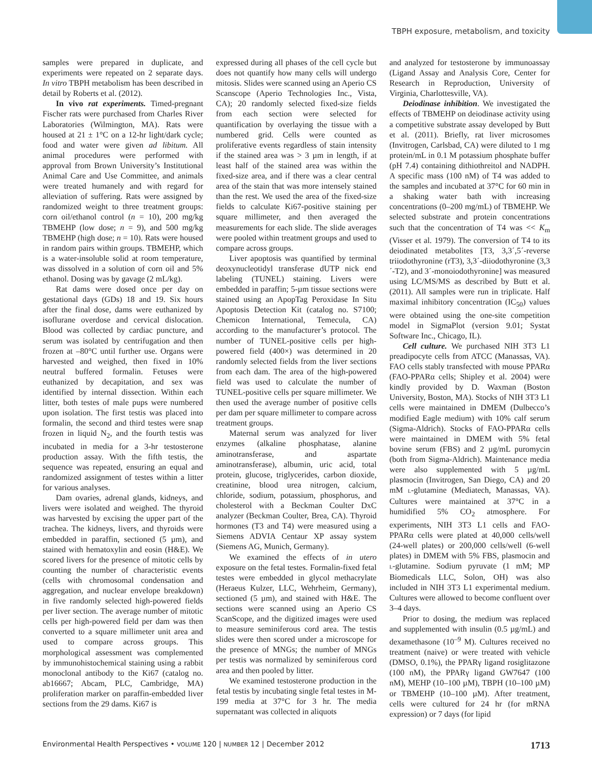TBPH exposure, metabolism, and toxicity
samples were prepared in duplicate, and experiments were repeated on 2 separate days. In vitro TBPH metabolism has been described in detail by Roberts et al. (2012).
In vivo rat experiments. Timed-pregnant Fischer rats were purchased from Charles River Laboratories (Wilmington, MA). Rats were housed at 21 ± 1°C on a 12-hr light/dark cycle; food and water were given ad libitum. All animal procedures were performed with approval from Brown University’s Institutional Animal Care and Use Committee, and animals were treated humanely and with regard for alleviation of suffering. Rats were assigned by randomized weight to three treatment groups: corn oil/ethanol control (n = 10), 200 mg/kg TBMEHP (low dose; n = 9), and 500 mg/kg TBMEHP (high dose; n = 10). Rats were housed in random pairs within groups. TBMEHP, which is a water-insoluble solid at room temperature, was dissolved in a solution of corn oil and 5% ethanol. Dosing was by gavage (2 mL/kg).
Rat dams were dosed once per day on gestational days (GDs) 18 and 19. Six hours after the final dose, dams were euthanized by isoflurane overdose and cervical dislocation. Blood was collected by cardiac puncture, and serum was isolated by centrifugation and then frozen at –80°C until further use. Organs were harvested and weighed, then fixed in 10% neutral buffered formalin. Fetuses were euthanized by decapitation, and sex was identified by internal dissection. Within each litter, both testes of male pups were numbered upon isolation. The first testis was placed into formalin, the second and third testes were snap frozen in liquid N<sub>2</sub>, and the fourth testis was incubated in media for a 3-hr testosterone production assay. With the fifth testis, the sequence was repeated, ensuring an equal and randomized assignment of testes within a litter for various analyses.
Dam ovaries, adrenal glands, kidneys, and livers were isolated and weighed. The thyroid was harvested by excising the upper part of the trachea. The kidneys, livers, and thyroids were embedded in paraffin, sectioned (5 µm), and stained with hematoxylin and eosin (H&E). We scored livers for the presence of mitotic cells by counting the number of characteristic events (cells with chromosomal condensation and aggregation, and nuclear envelope breakdown) in five randomly selected high-powered fields per liver section. The average number of mitotic cells per high-powered field per dam was then converted to a square millimeter unit area and used to compare across groups. This morphological assessment was complemented by immunohistochemical staining using a rabbit monoclonal antibody to the Ki67 (catalog no. ab16667; Abcam, PLC, Cambridge, MA) proliferation marker on paraffin-embedded liver sections from the 29 dams. Ki67 is
expressed during all phases of the cell cycle but does not quantify how many cells will undergo mitosis. Slides were scanned using an Aperio CS Scanscope (Aperio Technologies Inc., Vista, CA); 20 randomly selected fixed-size fields from each section were selected for quantification by overlaying the tissue with a numbered grid. Cells were counted as proliferative events regardless of stain intensity if the stained area was > 3 µm in length, if at least half of the stained area was within the fixed-size area, and if there was a clear central area of the stain that was more intensely stained than the rest. We used the area of the fixed-size fields to calculate Ki67-positive staining per square millimeter, and then averaged the measurements for each slide. The slide averages were pooled within treatment groups and used to compare across groups.
Liver apoptosis was quantified by terminal deoxynucleotidyl transferase dUTP nick end labeling (TUNEL) staining. Livers were embedded in paraffin; 5-µm tissue sections were stained using an ApopTag Peroxidase In Situ Apoptosis Detection Kit (catalog no. S7100; Chemicon International, Temecula, CA) according to the manufacturer’s protocol. The number of TUNEL-positive cells per high-powered field (400×) was determined in 20 randomly selected fields from the liver sections from each dam. The area of the high-powered field was used to calculate the number of TUNEL-positive cells per square millimeter. We then used the average number of positive cells per dam per square millimeter to compare across treatment groups.
Maternal serum was analyzed for liver enzymes (alkaline phosphatase, alanine aminotransferase, and aspartate aminotransferase), albumin, uric acid, total protein, glucose, triglycerides, carbon dioxide, creatinine, blood urea nitrogen, calcium, chloride, sodium, potassium, phosphorus, and cholesterol with a Beckman Coulter DxC analyzer (Beckman Coulter, Brea, CA). Thyroid hormones (T3 and T4) were measured using a Siemens ADVIA Centaur XP assay system (Siemens AG, Munich, Germany).
We examined the effects of in utero exposure on the fetal testes. Formalin-fixed fetal testes were embedded in glycol methacrylate (Heraeus Kulzer, LLC, Wehrheim, Germany), sectioned (5 µm), and stained with H&E. The sections were scanned using an Aperio CS ScanScope, and the digitized images were used to measure seminiferous cord area. The testis slides were then scored under a microscope for the presence of MNGs; the number of MNGs per testis was normalized by seminiferous cord area and then pooled by litter.
We examined testosterone production in the fetal testis by incubating single fetal testes in M-199 media at 37°C for 3 hr. The media supernatant was collected in aliquots
and analyzed for testosterone by immunoassay (Ligand Assay and Analysis Core, Center for Research in Reproduction, University of Virginia, Charlottesville, VA).
Deiodinase inhibition. We investigated the effects of TBMEHP on deiodinase activity using a competitive substrate assay developed by Butt et al. (2011). Briefly, rat liver microsomes (Invitrogen, Carlsbad, CA) were diluted to 1 mg protein/mL in 0.1 M potassium phosphate buffer (pH 7.4) containing dithiothreitol and NADPH. A specific mass (100 nM) of T4 was added to the samples and incubated at 37°C for 60 min in a shaking water bath with increasing concentrations (0–200 mg/mL) of TBMEHP. We selected substrate and protein concentrations such that the concentration of T4 was << K<sub>m</sub> (Visser et al. 1979). The conversion of T4 to its deiodinated metabolites [T3, 3,3´,5´-reverse triiodothyronine (rT3), 3,3´-diiodothyronine (3,3´-T2), and 3´-monoiodothyronine] was measured using LC/MS/MS as described by Butt et al. (2011). All samples were run in triplicate. Half maximal inhibitory concentration (IC<sub>50</sub>) values were obtained using the one-site competition model in SigmaPlot (version 9.01; Systat Software Inc., Chicago, IL).
Cell culture. We purchased NIH 3T3 L1 preadipocyte cells from ATCC (Manassas, VA). FAO cells stably transfected with mouse PPARα (FAO-PPARα cells; Shipley et al. 2004) were kindly provided by D. Waxman (Boston University, Boston, MA). Stocks of NIH 3T3 L1 cells were maintained in DMEM (Dulbecco’s modified Eagle medium) with 10% calf serum (Sigma-Aldrich). Stocks of FAO-PPARα cells were maintained in DMEM with 5% fetal bovine serum (FBS) and 2 µg/mL puromycin (both from Sigma-Aldrich). Maintenance media were also supplemented with 5 µg/mL plasmocin (Invitrogen, San Diego, CA) and 20 mM L-glutamine (Mediatech, Manassas, VA). Cultures were maintained at 37°C in a humidified 5% CO<sub>2</sub> atmosphere. For experiments, NIH 3T3 L1 cells and FAO-PPARα cells were plated at 40,000 cells/well (24-well plates) or 200,000 cells/well (6-well plates) in DMEM with 5% FBS, plasmocin and L-glutamine. Sodium pyruvate (1 mM; MP Biomedicals LLC, Solon, OH) was also included in NIH 3T3 L1 experimental medium. Cultures were allowed to become confluent over 3–4 days.
Prior to dosing, the medium was replaced and supplemented with insulin (0.5 µg/mL) and dexamethasone (10<sup>–9</sup> M). Cultures received no treatment (naive) or were treated with vehicle (DMSO, 0.1%), the PPARγ ligand rosiglitazone (100 nM), the PPARγ ligand GW7647 (100 nM), MEHP (10–100 µM), TBPH (10–100 µM) or TBMEHP (10–100 µM). After treatment, cells were cultured for 24 hr (for mRNA expression) or 7 days (for lipid
Environmental Health Perspectives • VOLUME 120 | NUMBER 12 | December 2012 1713